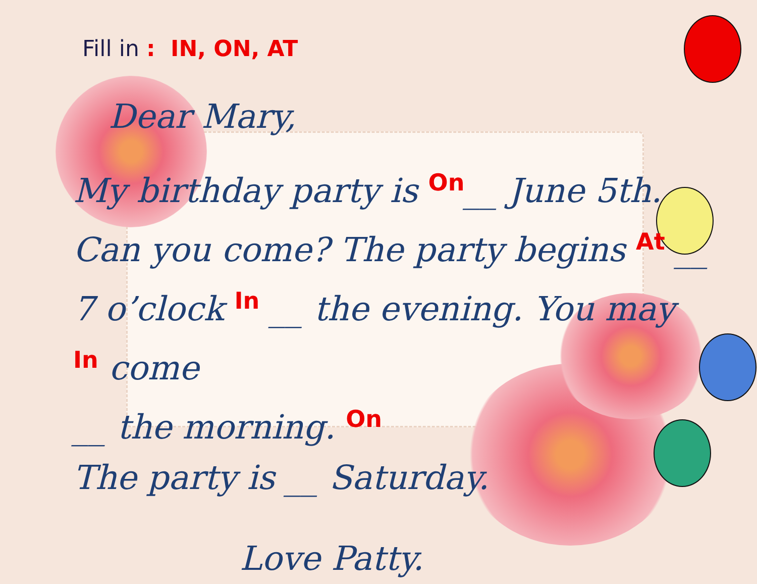Fill in : IN, ON, AT
Dear Mary,
My birthday party is On__ June 5th.
Can you come? The party begins At __
7 o’clock In __ the evening. You may
In come
__ the morning. On
The party is __ Saturday.
Love Patty.